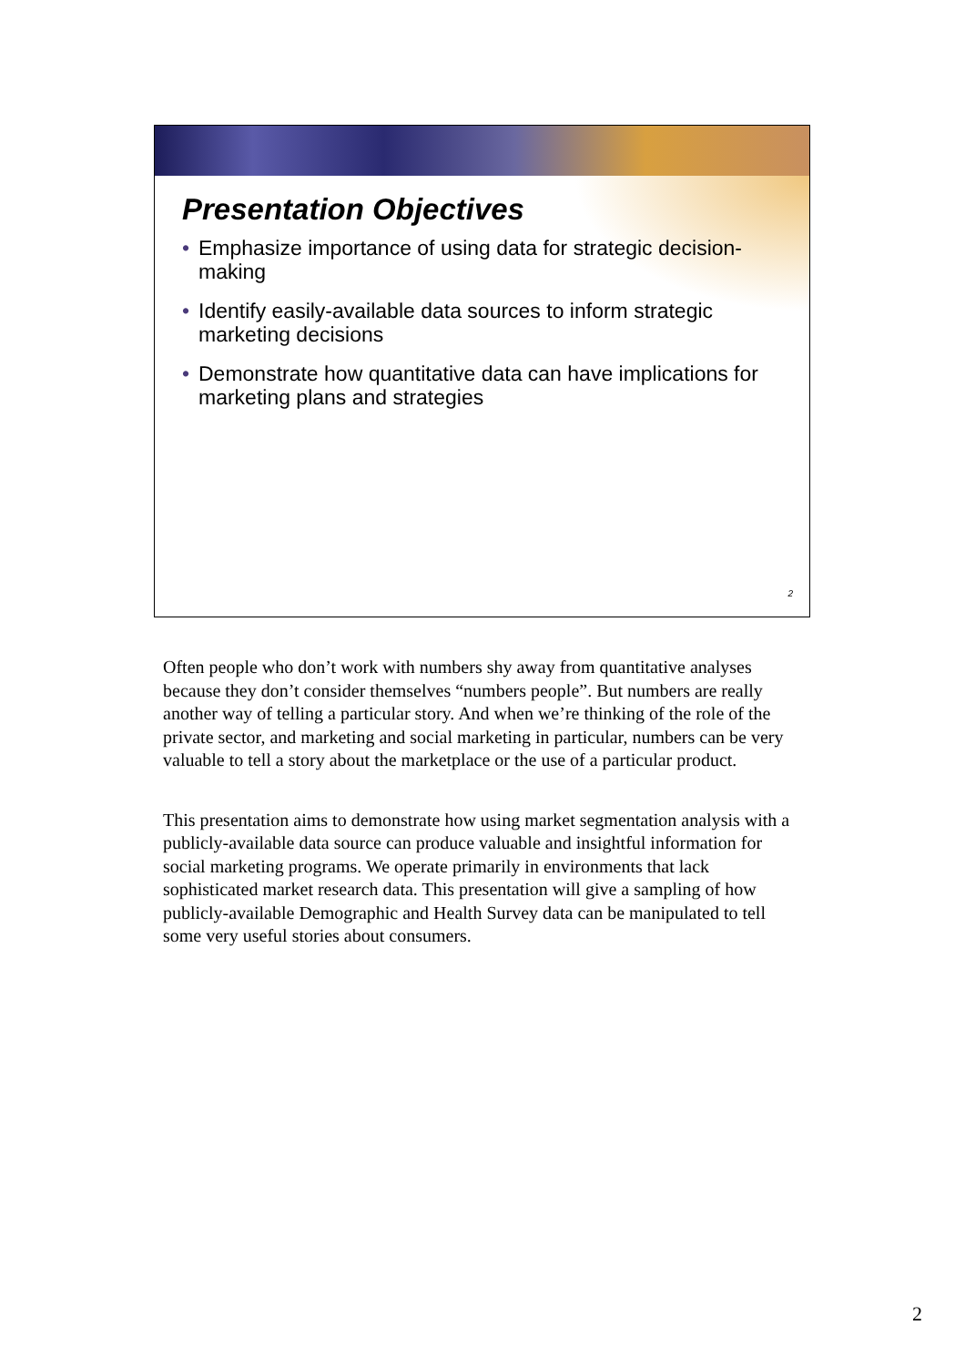Presentation Objectives
• Emphasize importance of using data for strategic decision-making
• Identify easily-available data sources to inform strategic marketing decisions
• Demonstrate how quantitative data can have implications for marketing plans and strategies
2
Often people who don’t work with numbers shy away from quantitative analyses because they don’t consider themselves “numbers people”. But numbers are really another way of telling a particular story. And when we’re thinking of the role of the private sector, and marketing and social marketing in particular, numbers can be very valuable to tell a story about the marketplace or the use of a particular product.
This presentation aims to demonstrate how using market segmentation analysis with a publicly-available data source can produce valuable and insightful information for social marketing programs. We operate primarily in environments that lack sophisticated market research data. This presentation will give a sampling of how publicly-available Demographic and Health Survey data can be manipulated to tell some very useful stories about consumers.
2